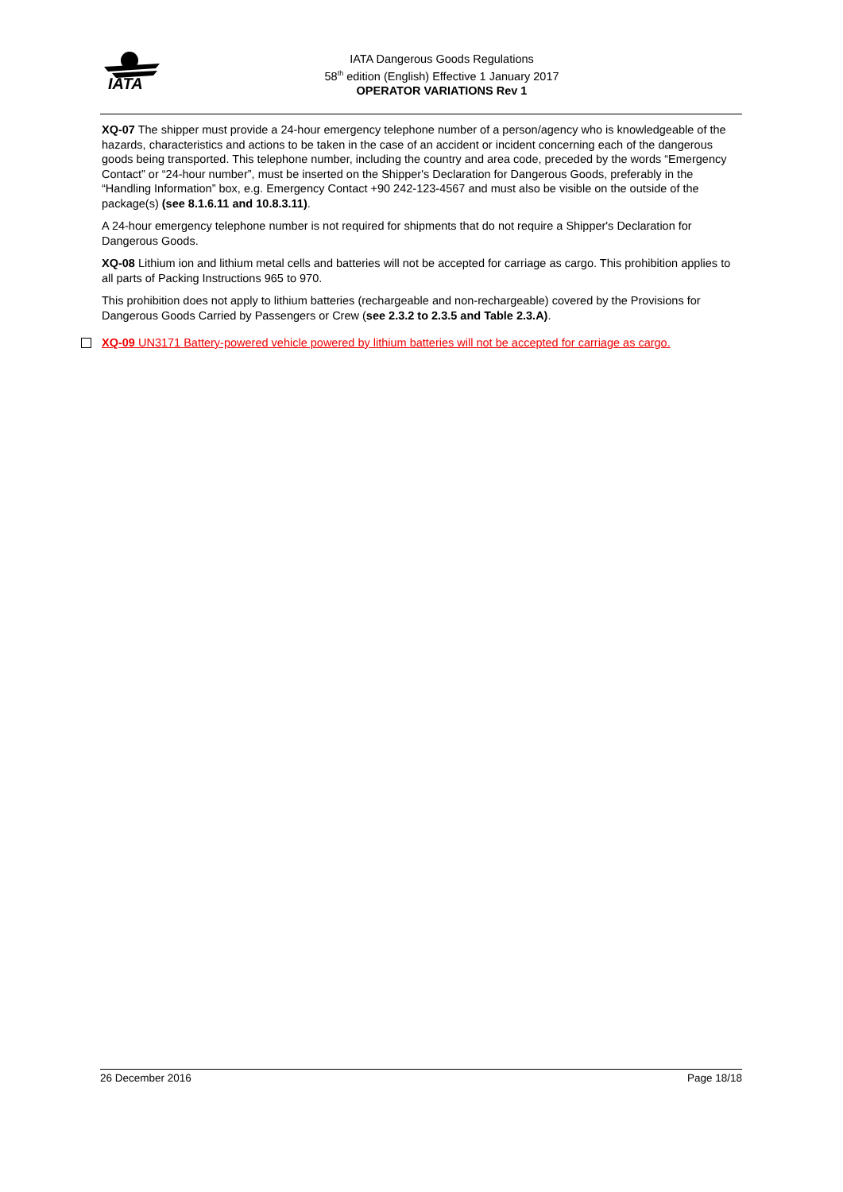IATA
IATA Dangerous Goods Regulations
58<sup>th</sup> edition (English) Effective 1 January 2017
OPERATOR VARIATIONS Rev 1
XQ-07 The shipper must provide a 24-hour emergency telephone number of a person/agency who is knowledgeable of the hazards, characteristics and actions to be taken in the case of an accident or incident concerning each of the dangerous goods being transported. This telephone number, including the country and area code, preceded by the words “Emergency Contact” or “24-hour number”, must be inserted on the Shipper's Declaration for Dangerous Goods, preferably in the “Handling Information” box, e.g. Emergency Contact +90 242-123-4567 and must also be visible on the outside of the package(s) (see 8.1.6.11 and 10.8.3.11).
A 24-hour emergency telephone number is not required for shipments that do not require a Shipper's Declaration for Dangerous Goods.
XQ-08 Lithium ion and lithium metal cells and batteries will not be accepted for carriage as cargo. This prohibition applies to all parts of Packing Instructions 965 to 970.
This prohibition does not apply to lithium batteries (rechargeable and non-rechargeable) covered by the Provisions for Dangerous Goods Carried by Passengers or Crew (see 2.3.2 to 2.3.5 and Table 2.3.A).
XQ-09 UN3171 Battery-powered vehicle powered by lithium batteries will not be accepted for carriage as cargo.
26 December 2016 Page 18/18